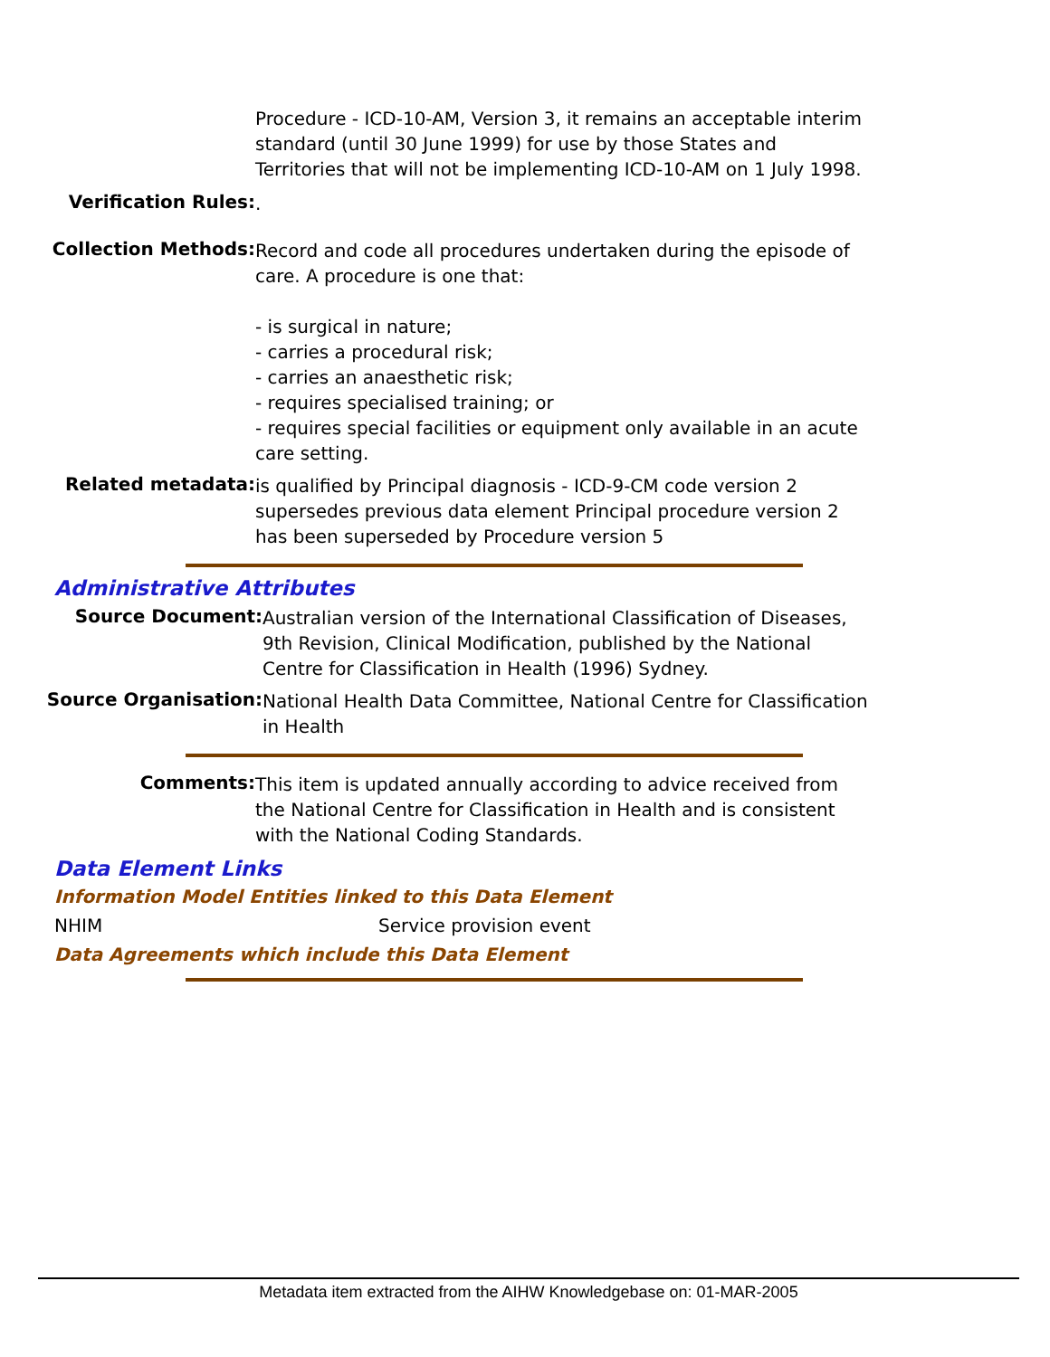Procedure - ICD-10-AM, Version 3, it remains an acceptable interim standard (until 30 June 1999) for use by those States and Territories that will not be implementing ICD-10-AM on 1 July 1998.
Verification Rules:
.
Collection Methods:
Record and code all procedures undertaken during the episode of care. A procedure is one that:
- is surgical in nature;
- carries a procedural risk;
- carries an anaesthetic risk;
- requires specialised training; or
- requires special facilities or equipment only available in an acute care setting.
Related metadata:
is qualified by Principal diagnosis - ICD-9-CM code version 2
supersedes previous data element Principal procedure version 2
has been superseded by Procedure version 5
Administrative Attributes
Source Document:
Australian version of the International Classification of Diseases, 9th Revision, Clinical Modification, published by the National Centre for Classification in Health (1996) Sydney.
Source Organisation:
National Health Data Committee, National Centre for Classification in Health
Comments:
This item is updated annually according to advice received from the National Centre for Classification in Health and is consistent with the National Coding Standards.
Data Element Links
Information Model Entities linked to this Data Element
NHIM Service provision event
Data Agreements which include this Data Element
Metadata item extracted from the AIHW Knowledgebase on: 01-MAR-2005